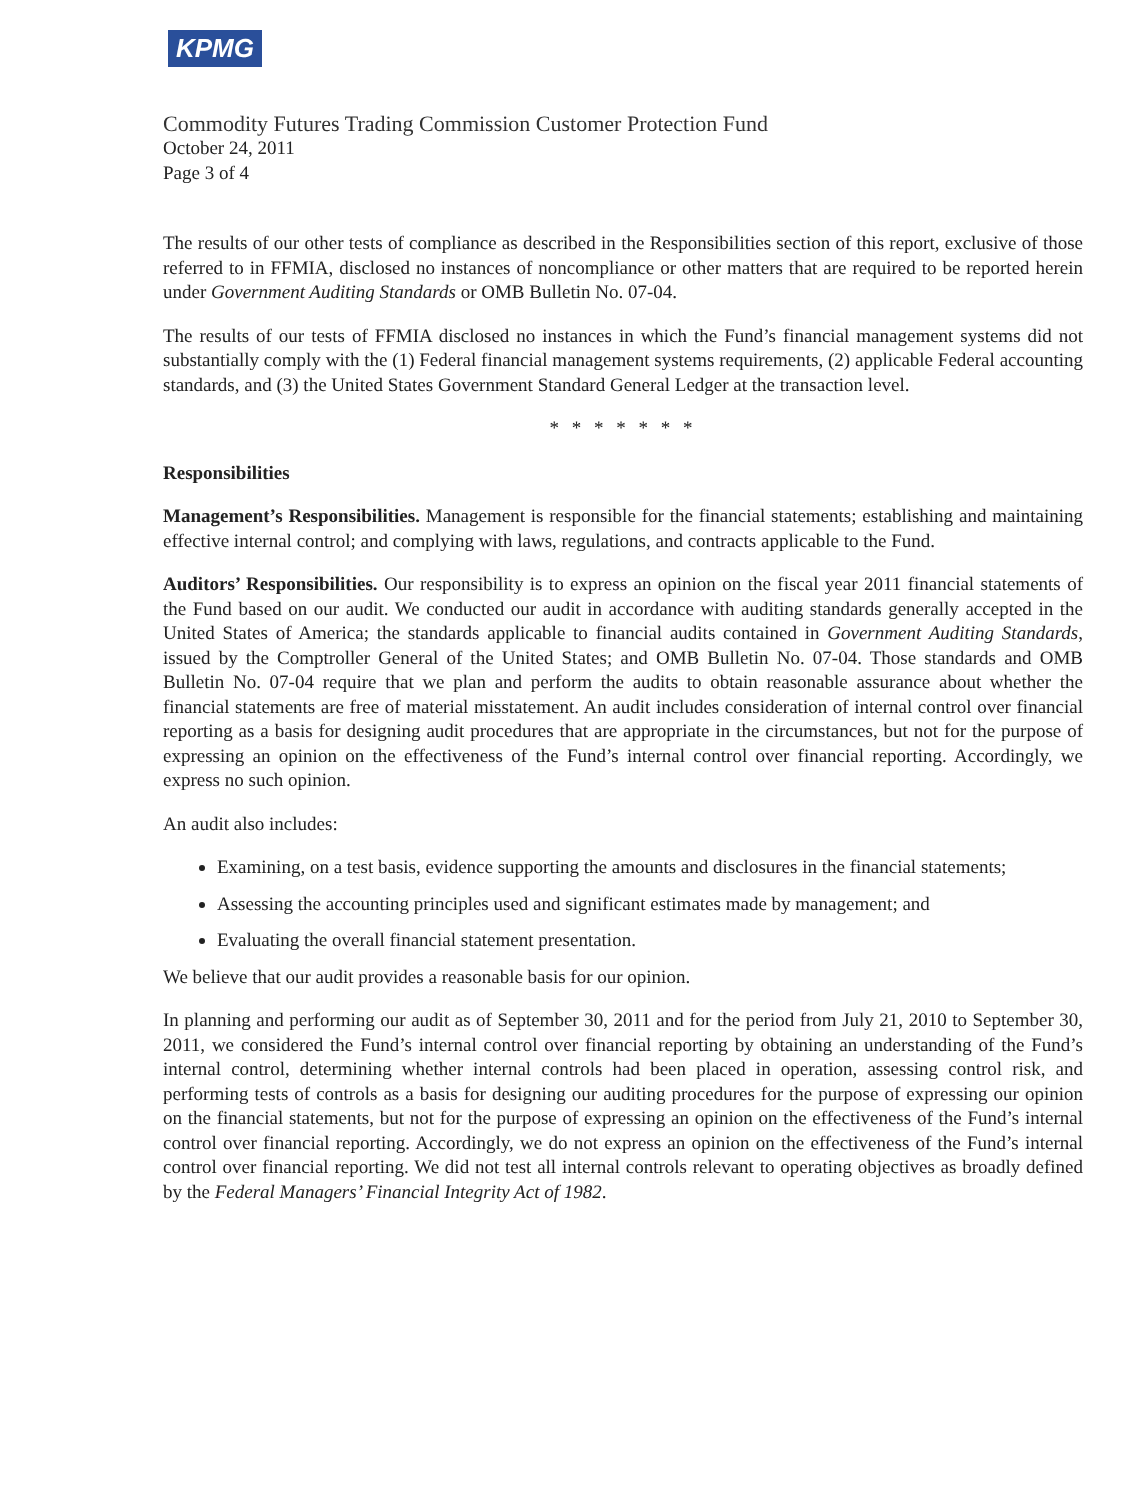KPMG
Commodity Futures Trading Commission Customer Protection Fund
October 24, 2011
Page 3 of 4
The results of our other tests of compliance as described in the Responsibilities section of this report, exclusive of those referred to in FFMIA, disclosed no instances of noncompliance or other matters that are required to be reported herein under Government Auditing Standards or OMB Bulletin No. 07-04.
The results of our tests of FFMIA disclosed no instances in which the Fund’s financial management systems did not substantially comply with the (1) Federal financial management systems requirements, (2) applicable Federal accounting standards, and (3) the United States Government Standard General Ledger at the transaction level.
* * * * * * *
Responsibilities
Management’s Responsibilities. Management is responsible for the financial statements; establishing and maintaining effective internal control; and complying with laws, regulations, and contracts applicable to the Fund.
Auditors’ Responsibilities. Our responsibility is to express an opinion on the fiscal year 2011 financial statements of the Fund based on our audit. We conducted our audit in accordance with auditing standards generally accepted in the United States of America; the standards applicable to financial audits contained in Government Auditing Standards, issued by the Comptroller General of the United States; and OMB Bulletin No. 07-04. Those standards and OMB Bulletin No. 07-04 require that we plan and perform the audits to obtain reasonable assurance about whether the financial statements are free of material misstatement. An audit includes consideration of internal control over financial reporting as a basis for designing audit procedures that are appropriate in the circumstances, but not for the purpose of expressing an opinion on the effectiveness of the Fund’s internal control over financial reporting. Accordingly, we express no such opinion.
An audit also includes:
Examining, on a test basis, evidence supporting the amounts and disclosures in the financial statements;
Assessing the accounting principles used and significant estimates made by management; and
Evaluating the overall financial statement presentation.
We believe that our audit provides a reasonable basis for our opinion.
In planning and performing our audit as of September 30, 2011 and for the period from July 21, 2010 to September 30, 2011, we considered the Fund’s internal control over financial reporting by obtaining an understanding of the Fund’s internal control, determining whether internal controls had been placed in operation, assessing control risk, and performing tests of controls as a basis for designing our auditing procedures for the purpose of expressing our opinion on the financial statements, but not for the purpose of expressing an opinion on the effectiveness of the Fund’s internal control over financial reporting. Accordingly, we do not express an opinion on the effectiveness of the Fund’s internal control over financial reporting. We did not test all internal controls relevant to operating objectives as broadly defined by the Federal Managers’ Financial Integrity Act of 1982.